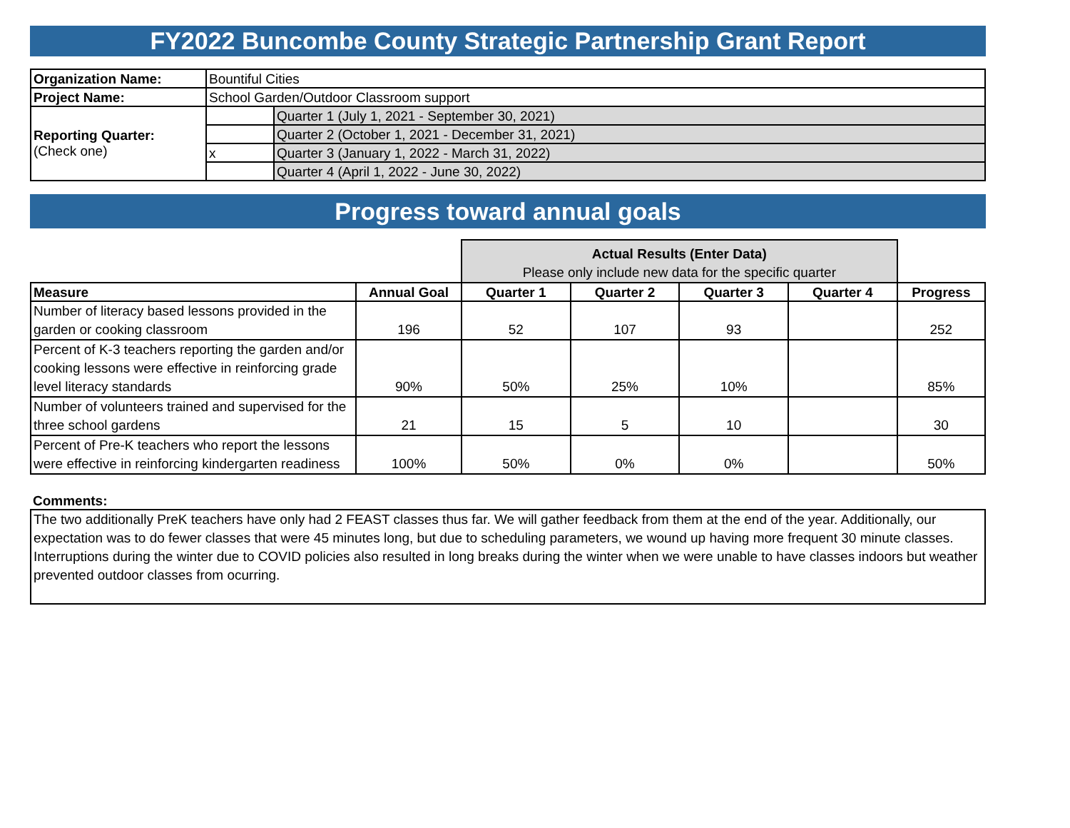FY2022 Buncombe County Strategic Partnership Grant Report
| Organization Name: | Bountiful Cities | |
| Project Name: | School Garden/Outdoor Classroom support | |
| Reporting Quarter: (Check one) | | Quarter 1 (July 1, 2021 - September 30, 2021) |
| | | Quarter 2 (October 1, 2021 - December 31, 2021) |
| | x | Quarter 3 (January 1, 2022 - March 31, 2022) |
| | | Quarter 4 (April 1, 2022 - June 30, 2022) |
Progress toward annual goals
| | | Actual Results (Enter Data) Please only include new data for the specific quarter | | | | |
| Measure | Annual Goal | Quarter 1 | Quarter 2 | Quarter 3 | Quarter 4 | Progress |
| Number of literacy based lessons provided in the garden or cooking classroom | 196 | 52 | 107 | 93 | | 252 |
| Percent of K-3 teachers reporting the garden and/or cooking lessons were effective in reinforcing grade level literacy standards | 90% | 50% | 25% | 10% | | 85% |
| Number of volunteers trained and supervised for the three school gardens | 21 | 15 | 5 | 10 | | 30 |
| Percent of Pre-K teachers who report the lessons were effective in reinforcing kindergarten readiness | 100% | 50% | 0% | 0% | | 50% |
Comments:
The two additionally PreK teachers have only had 2 FEAST classes thus far. We will gather feedback from them at the end of the year. Additionally, our expectation was to do fewer classes that were 45 minutes long, but due to scheduling parameters, we wound up having more frequent 30 minute classes. Interruptions during the winter due to COVID policies also resulted in long breaks during the winter when we were unable to have classes indoors but weather prevented outdoor classes from ocurring.